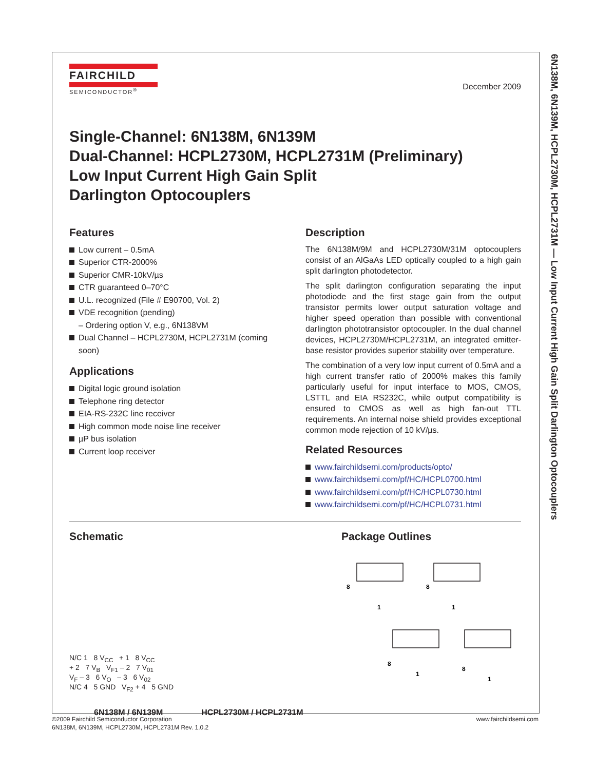6N138M, 6N139M, HCPL2730M, HCPL2731M — Low Input Current High Gain Split Darlington Optocouplers
FAIRCHILD
SEMICONDUCTOR<sup>®</sup>
December 2009
Single-Channel: 6N138M, 6N139M
Dual-Channel: HCPL2730M, HCPL2731M (Preliminary)
Low Input Current High Gain Split
Darlington Optocouplers
Features
Low current – 0.5mA
Superior CTR-2000%
Superior CMR-10kV/µs
CTR guaranteed 0–70°C
U.L. recognized (File # E90700, Vol. 2)
VDE recognition (pending)
– Ordering option V, e.g., 6N138VM
Dual Channel – HCPL2730M, HCPL2731M (coming soon)
Applications
Digital logic ground isolation
Telephone ring detector
EIA-RS-232C line receiver
High common mode noise line receiver
µP bus isolation
Current loop receiver
Description
The 6N138M/9M and HCPL2730M/31M optocouplers consist of an AlGaAs LED optically coupled to a high gain split darlington photodetector.
The split darlington configuration separating the input photodiode and the first stage gain from the output transistor permits lower output saturation voltage and higher speed operation than possible with conventional darlington phototransistor optocoupler. In the dual channel devices, HCPL2730M/HCPL2731M, an integrated emitter-base resistor provides superior stability over temperature.
The combination of a very low input current of 0.5mA and a high current transfer ratio of 2000% makes this family particularly useful for input interface to MOS, CMOS, LSTTL and EIA RS232C, while output compatibility is ensured to CMOS as well as high fan-out TTL requirements. An internal noise shield provides exceptional common mode rejection of 10 kV/µs.
Related Resources
www.fairchildsemi.com/products/opto/
www.fairchildsemi.com/pf/HC/HCPL0700.html
www.fairchildsemi.com/pf/HC/HCPL0730.html
www.fairchildsemi.com/pf/HC/HCPL0731.html
Schematic
N/C 1 8 V<sub>CC</sub> + 1 8 V<sub>CC</sub>
+ 2 7 V<sub>B</sub> V<sub>F1</sub> – 2 7 V<sub>01</sub>
V<sub>F</sub> – 3 6 V<sub>O</sub> – 3 6 V<sub>02</sub>
N/C 4 5 GND V<sub>F2</sub> + 4 5 GND
6N138M / 6N139M HCPL2730M / HCPL2731M
Package Outlines
8
1
8
1
8
1
8
1
www.fairchildsemi.com ©2009 Fairchild Semiconductor Corporation
6N138M, 6N139M, HCPL2730M, HCPL2731M Rev. 1.0.2